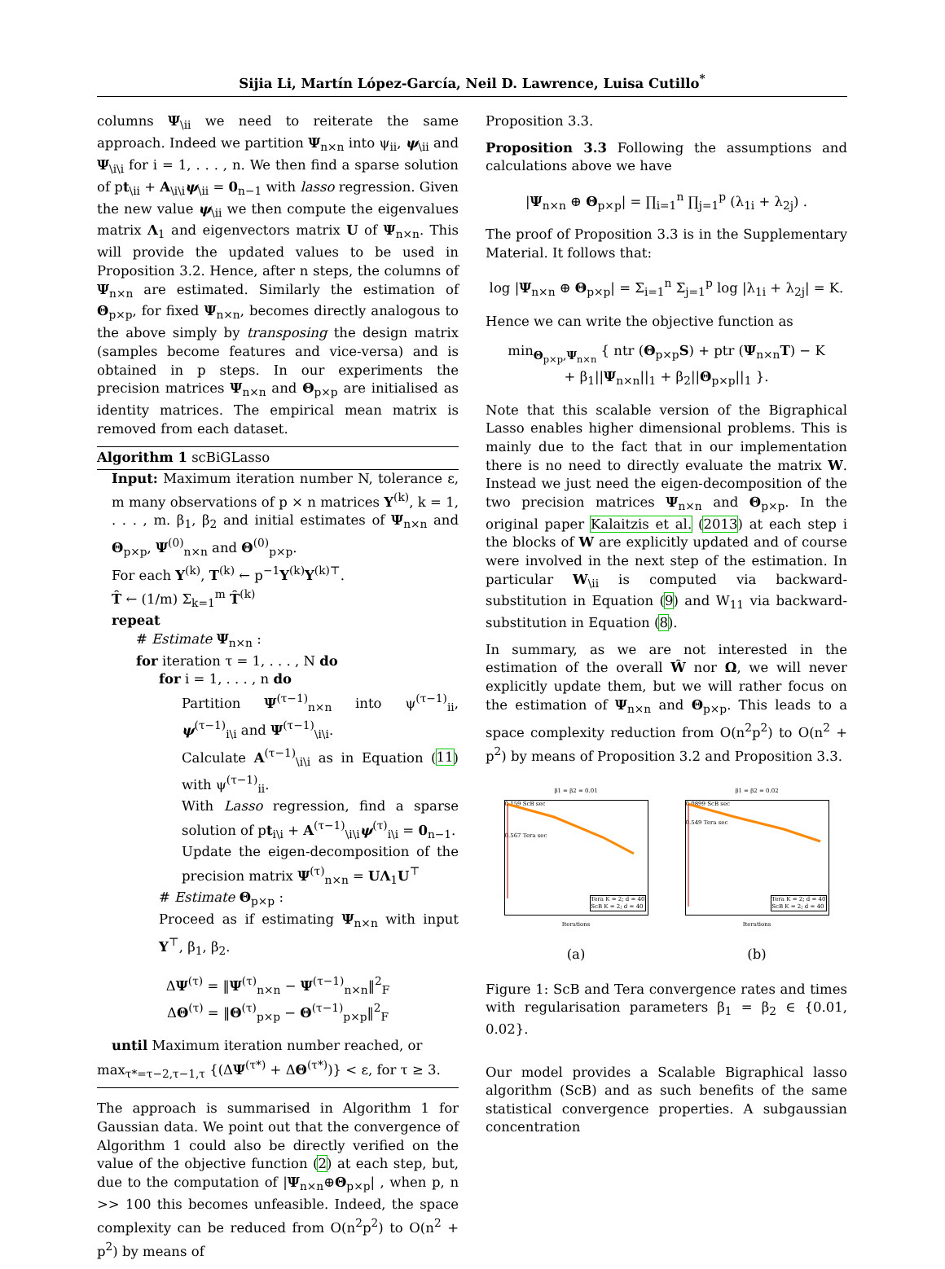Sijia Li, Martín López-García, Neil D. Lawrence, Luisa Cutillo<sup>*</sup>
columns Ψ<sub>\ii</sub> we need to reiterate the same approach. Indeed we partition Ψ<sub>n×n</sub> into ψ<sub>ii</sub>, ψ<sub>\ii</sub> and Ψ<sub>\i\i</sub> for i = 1, . . . , n. We then find a sparse solution of pt<sub>\ii</sub> + A<sub>\i\i</sub>ψ<sub>\ii</sub> = 0<sub>n−1</sub> with lasso regression. Given the new value ψ<sub>\ii</sub> we then compute the eigenvalues matrix Λ<sub>1</sub> and eigenvectors matrix U of Ψ<sub>n×n</sub>. This will provide the updated values to be used in Proposition 3.2. Hence, after n steps, the columns of Ψ<sub>n×n</sub> are estimated. Similarly the estimation of Θ<sub>p×p</sub>, for fixed Ψ<sub>n×n</sub>, becomes directly analogous to the above simply by transposing the design matrix (samples become features and vice-versa) and is obtained in p steps. In our experiments the precision matrices Ψ<sub>n×n</sub> and Θ<sub>p×p</sub> are initialised as identity matrices. The empirical mean matrix is removed from each dataset.
Algorithm 1 scBiGLasso
Input: Maximum iteration number N, tolerance ε, m many observations of p × n matrices Y<sup>(k)</sup>, k = 1, . . . , m. β<sub>1</sub>, β<sub>2</sub> and initial estimates of Ψ<sub>n×n</sub> and Θ<sub>p×p</sub>, Ψ<sup>(0)</sup><sub>n×n</sub> and Θ<sup>(0)</sup><sub>p×p</sub>.
For each Y<sup>(k)</sup>, T<sup>(k)</sup> ← p<sup>−1</sup>Y<sup>(k)</sup>Y<sup>(k)⊤</sup>.
T̂ ← (1/m) Σ<sub>k=1</sub><sup>m</sup> T̂<sup>(k)</sup>
repeat
# Estimate Ψ<sub>n×n</sub> :
for iteration τ = 1, . . . , N do
for i = 1, . . . , n do
Partition Ψ<sup>(τ−1)</sup><sub>n×n</sub> into ψ<sup>(τ−1)</sup><sub>ii</sub>, ψ<sup>(τ−1)</sup><sub>i\i</sub> and Ψ<sup>(τ−1)</sup><sub>\i\i</sub>.
Calculate A<sup>(τ−1)</sup><sub>\i\i</sub> as in Equation (11) with ψ<sup>(τ−1)</sup><sub>ii</sub>.
With Lasso regression, find a sparse solution of pt<sub>i\i</sub> + A<sup>(τ−1)</sup><sub>\i\i</sub>ψ<sup>(τ)</sup><sub>i\i</sub> = 0<sub>n−1</sub>.
Update the eigen-decomposition of the precision matrix Ψ<sup>(τ)</sup><sub>n×n</sub> = UΛ<sub>1</sub>U<sup>⊤</sup>
# Estimate Θ<sub>p×p</sub> :
Proceed as if estimating Ψ<sub>n×n</sub> with input Y<sup>⊤</sup>, β<sub>1</sub>, β<sub>2</sub>.
ΔΨ<sup>(τ)</sup> = ‖Ψ<sup>(τ)</sup><sub>n×n</sub> − Ψ<sup>(τ−1)</sup><sub>n×n</sub>‖<sup>2</sup><sub>F</sub>
ΔΘ<sup>(τ)</sup> = ‖Θ<sup>(τ)</sup><sub>p×p</sub> − Θ<sup>(τ−1)</sup><sub>p×p</sub>‖<sup>2</sup><sub>F</sub>
until Maximum iteration number reached, or
max<sub>τ*=τ−2,τ−1,τ</sub> {(ΔΨ<sup>(τ*)</sup> + ΔΘ<sup>(τ*)</sup>)} < ε, for τ ≥ 3.
The approach is summarised in Algorithm 1 for Gaussian data. We point out that the convergence of Algorithm 1 could also be directly verified on the value of the objective function (2) at each step, but, due to the computation of |Ψ<sub>n×n</sub>⊕Θ<sub>p×p</sub>| , when p, n >> 100 this becomes unfeasible. Indeed, the space complexity can be reduced from O(n<sup>2</sup>p<sup>2</sup>) to O(n<sup>2</sup> + p<sup>2</sup>) by means of
Proposition 3.3.
Proposition 3.3 Following the assumptions and calculations above we have
|Ψ<sub>n×n</sub> ⊕ Θ<sub>p×p</sub>| = ∏<sub>i=1</sub><sup>n</sup> ∏<sub>j=1</sub><sup>p</sup> (λ<sub>1i</sub> + λ<sub>2j</sub>) .
The proof of Proposition 3.3 is in the Supplementary Material. It follows that:
log |Ψ<sub>n×n</sub> ⊕ Θ<sub>p×p</sub>| = Σ<sub>i=1</sub><sup>n</sup> Σ<sub>j=1</sub><sup>p</sup> log |λ<sub>1i</sub> + λ<sub>2j</sub>| = K.
Hence we can write the objective function as
min<sub>Θ<sub>p×p</sub>,Ψ<sub>n×n</sub></sub> { ntr (Θ<sub>p×p</sub>S) + ptr (Ψ<sub>n×n</sub>T) − K
+ β<sub>1</sub>||Ψ<sub>n×n</sub>||<sub>1</sub> + β<sub>2</sub>||Θ<sub>p×p</sub>||<sub>1</sub> }.
Note that this scalable version of the Bigraphical Lasso enables higher dimensional problems. This is mainly due to the fact that in our implementation there is no need to directly evaluate the matrix W. Instead we just need the eigen-decomposition of the two precision matrices Ψ<sub>n×n</sub> and Θ<sub>p×p</sub>. In the original paper Kalaitzis et al. (2013) at each step i the blocks of W are explicitly updated and of course were involved in the next step of the estimation. In particular W<sub>\ii</sub> is computed via backward-substitution in Equation (9) and W<sub>11</sub> via backward-substitution in Equation (8).
In summary, as we are not interested in the estimation of the overall Ŵ nor Ω, we will never explicitly update them, but we will rather focus on the estimation of Ψ<sub>n×n</sub> and Θ<sub>p×p</sub>. This leads to a space complexity reduction from O(n<sup>2</sup>p<sup>2</sup>) to O(n<sup>2</sup> + p<sup>2</sup>) by means of Proposition 3.2 and Proposition 3.3.
β1 = β2 = 0.01
0.159 ScB sec
0.567 Tera sec
Tera K = 2; d = 40
ScB K = 2; d = 40
Iterations
(a)
β1 = β2 = 0.02
0.0899 ScB sec
0.549 Tera sec
Tera K = 2; d = 40
ScB K = 2; d = 40
Iterations
(b)
Figure 1: ScB and Tera convergence rates and times with regularisation parameters β<sub>1</sub> = β<sub>2</sub> ∈ {0.01, 0.02}.
Our model provides a Scalable Bigraphical lasso algorithm (ScB) and as such benefits of the same statistical convergence properties. A subgaussian concentration